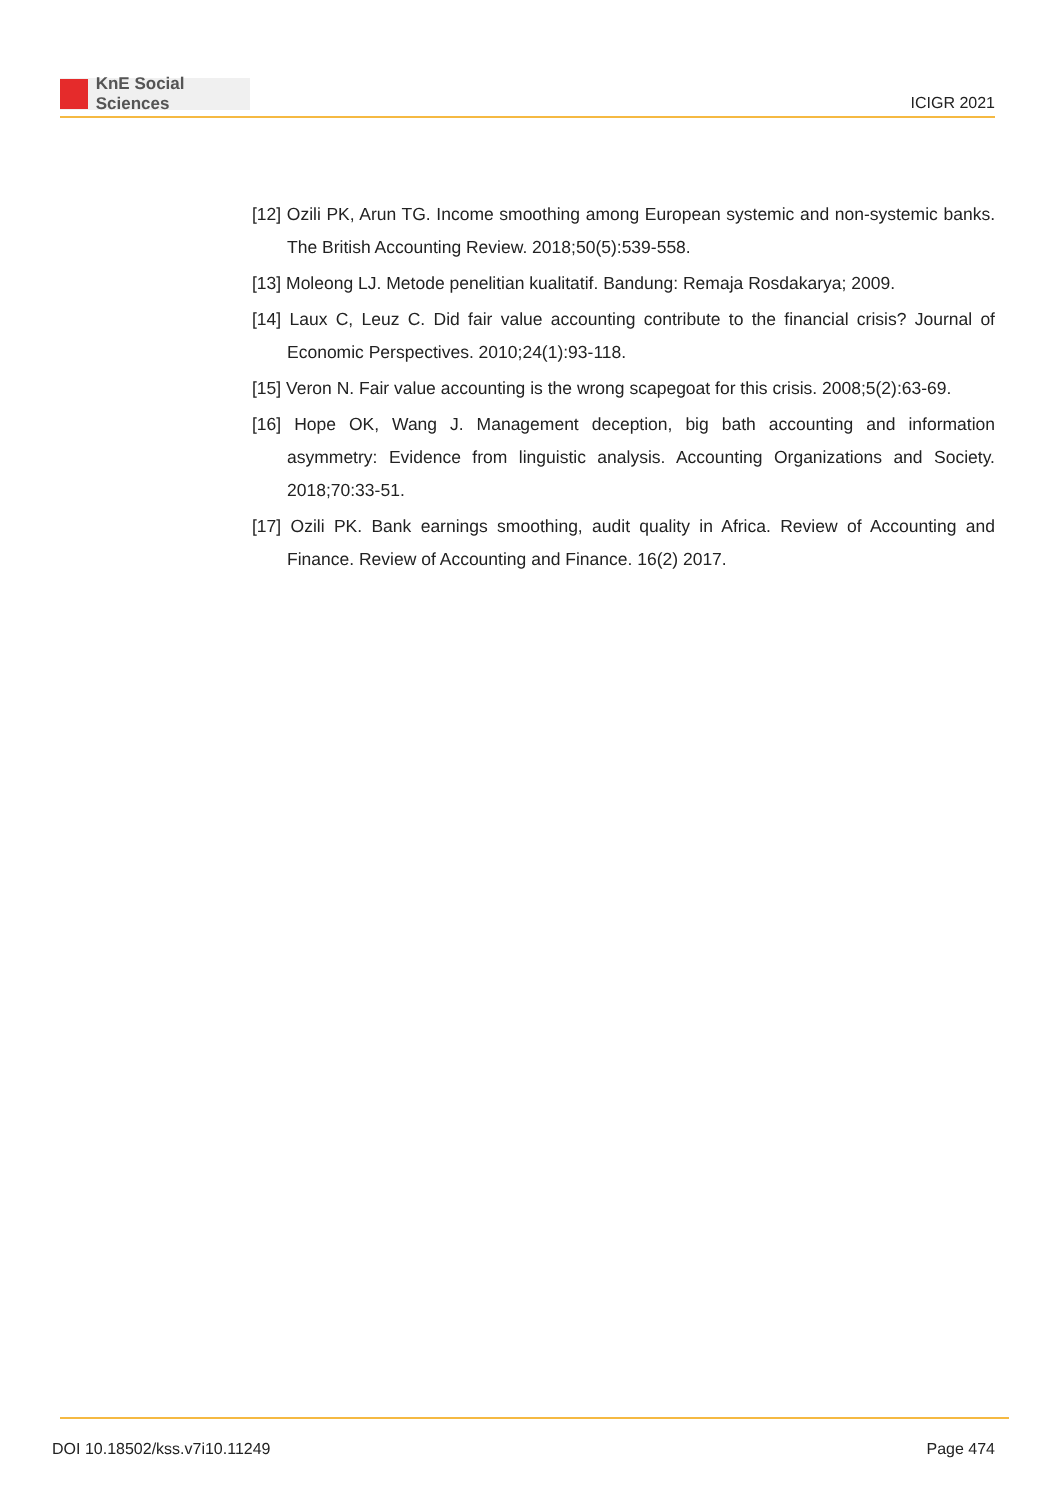KnE Social Sciences
ICIGR 2021
[12] Ozili PK, Arun TG. Income smoothing among European systemic and non-systemic banks. The British Accounting Review. 2018;50(5):539-558.
[13] Moleong LJ. Metode penelitian kualitatif. Bandung: Remaja Rosdakarya; 2009.
[14] Laux C, Leuz C. Did fair value accounting contribute to the financial crisis? Journal of Economic Perspectives. 2010;24(1):93-118.
[15] Veron N. Fair value accounting is the wrong scapegoat for this crisis. 2008;5(2):63-69.
[16] Hope OK, Wang J. Management deception, big bath accounting and information asymmetry: Evidence from linguistic analysis. Accounting Organizations and Society. 2018;70:33-51.
[17] Ozili PK. Bank earnings smoothing, audit quality in Africa. Review of Accounting and Finance. Review of Accounting and Finance. 16(2) 2017.
DOI 10.18502/kss.v7i10.11249 Page 474